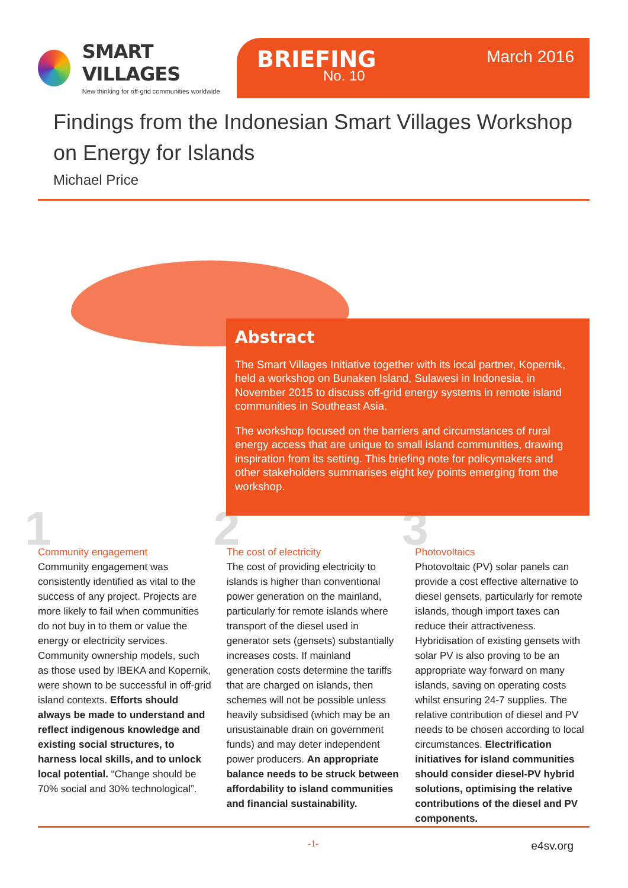SMART VILLAGES
New thinking for off-grid communities worldwide
BRIEFING
No. 10
March 2016
Findings from the Indonesian Smart Villages Workshop on Energy for Islands
Michael Price
Abstract
The Smart Villages Initiative together with its local partner, Kopernik, held a workshop on Bunaken Island, Sulawesi in Indonesia, in November 2015 to discuss off-grid energy systems in remote island communities in Southeast Asia.
The workshop focused on the barriers and circumstances of rural energy access that are unique to small island communities, drawing inspiration from its setting. This briefing note for policymakers and other stakeholders summarises eight key points emerging from the workshop.
1
Community engagement
Community engagement was consistently identified as vital to the success of any project. Projects are more likely to fail when communities do not buy in to them or value the energy or electricity services. Community ownership models, such as those used by IBEKA and Kopernik, were shown to be successful in off-grid island contexts. Efforts should always be made to understand and reflect indigenous knowledge and existing social structures, to harness local skills, and to unlock local potential. “Change should be 70% social and 30% technological”.
2
The cost of electricity
The cost of providing electricity to islands is higher than conventional power generation on the mainland, particularly for remote islands where transport of the diesel used in generator sets (gensets) substantially increases costs. If mainland generation costs determine the tariffs that are charged on islands, then schemes will not be possible unless heavily subsidised (which may be an unsustainable drain on government funds) and may deter independent power producers. An appropriate balance needs to be struck between affordability to island communities and financial sustainability.
3
Photovoltaics
Photovoltaic (PV) solar panels can provide a cost effective alternative to diesel gensets, particularly for remote islands, though import taxes can reduce their attractiveness. Hybridisation of existing gensets with solar PV is also proving to be an appropriate way forward on many islands, saving on operating costs whilst ensuring 24-7 supplies. The relative contribution of diesel and PV needs to be chosen according to local circumstances. Electrification initiatives for island communities should consider diesel-PV hybrid solutions, optimising the relative contributions of the diesel and PV components.
-1- e4sv.org